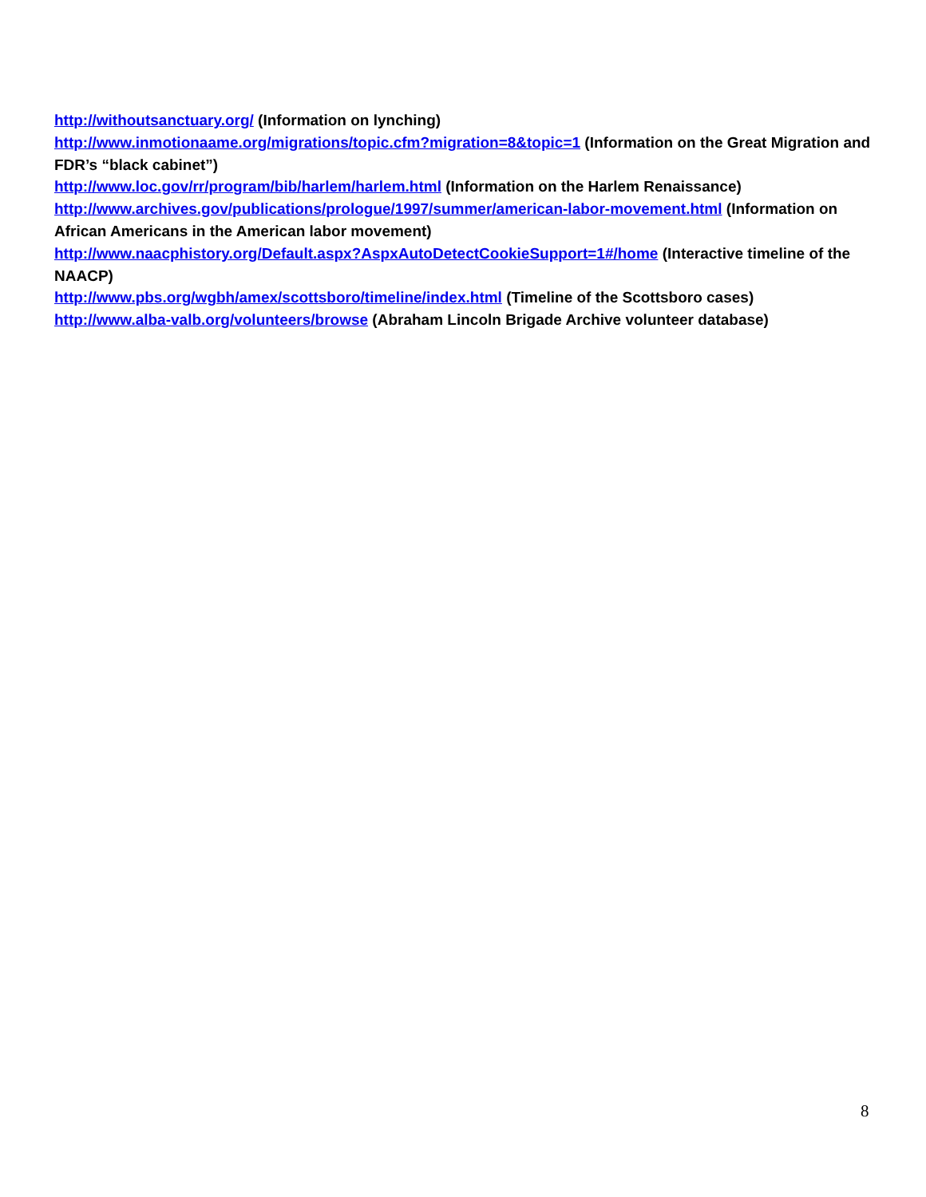http://withoutsanctuary.org/ (Information on lynching)
http://www.inmotionaame.org/migrations/topic.cfm?migration=8&topic=1 (Information on the Great Migration and FDR’s “black cabinet”)
http://www.loc.gov/rr/program/bib/harlem/harlem.html (Information on the Harlem Renaissance)
http://www.archives.gov/publications/prologue/1997/summer/american-labor-movement.html (Information on African Americans in the American labor movement)
http://www.naacphistory.org/Default.aspx?AspxAutoDetectCookieSupport=1#/home (Interactive timeline of the NAACP)
http://www.pbs.org/wgbh/amex/scottsboro/timeline/index.html (Timeline of the Scottsboro cases)
http://www.alba-valb.org/volunteers/browse (Abraham Lincoln Brigade Archive volunteer database)
8